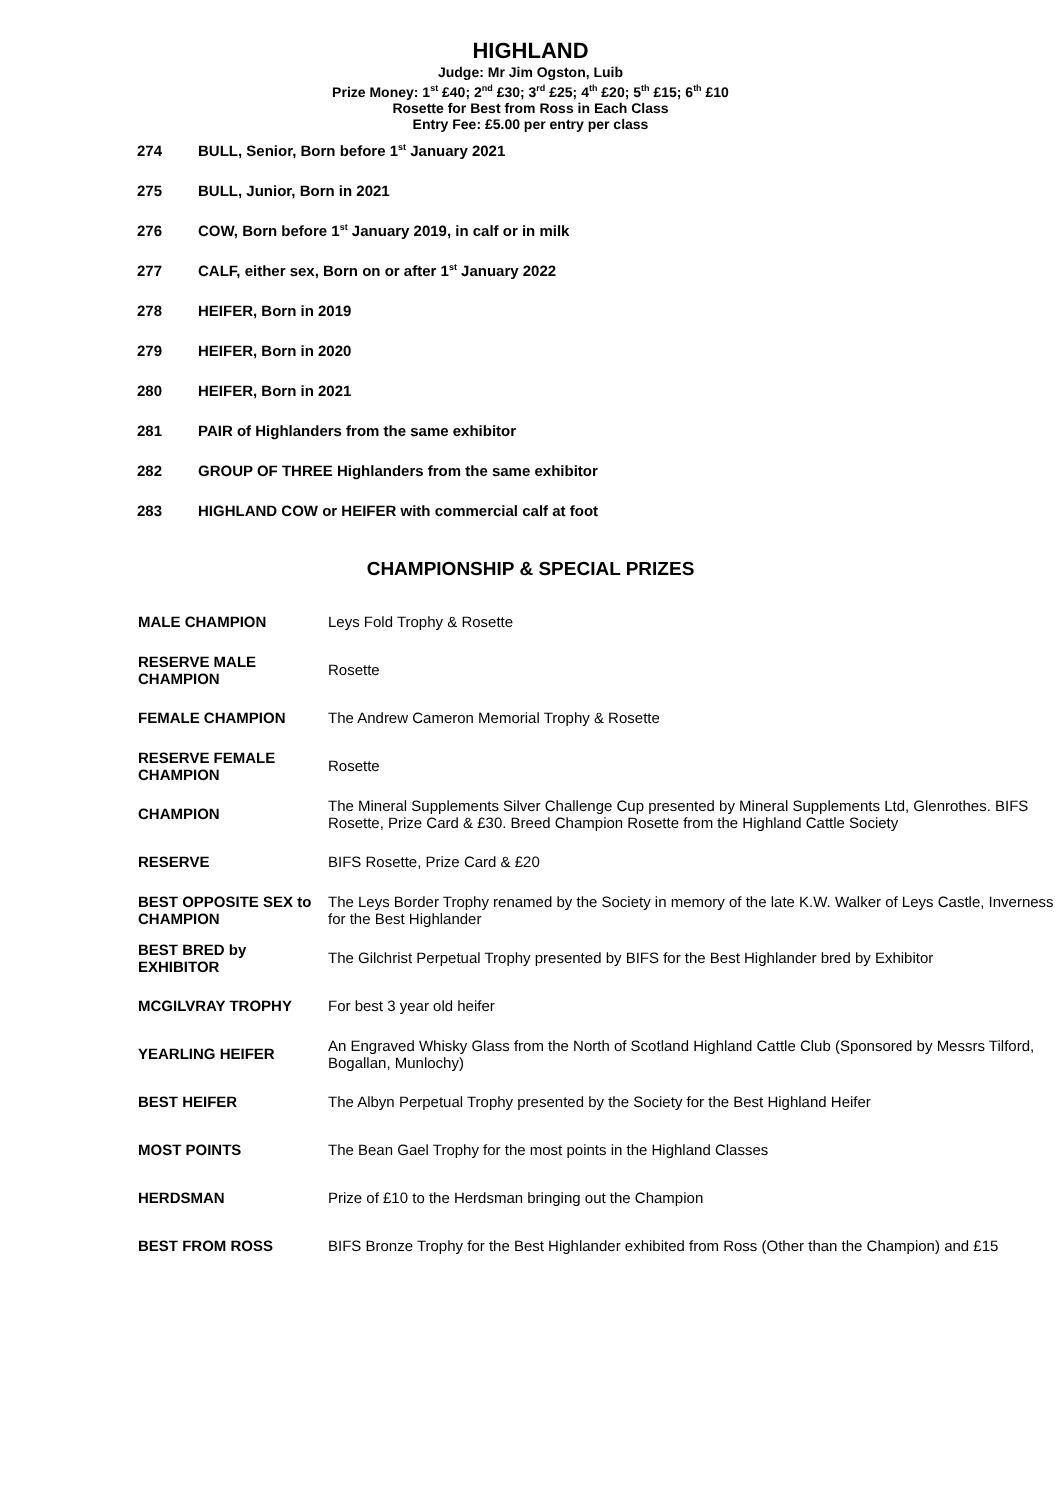HIGHLAND
Judge: Mr Jim Ogston, Luib
Prize Money: 1<sup>st</sup> £40; 2<sup>nd</sup> £30; 3<sup>rd</sup> £25; 4<sup>th</sup> £20; 5<sup>th</sup> £15; 6<sup>th</sup> £10
Rosette for Best from Ross in Each Class
Entry Fee: £5.00 per entry per class
274 BULL, Senior, Born before 1<sup>st</sup> January 2021
275 BULL, Junior, Born in 2021
276 COW, Born before 1<sup>st</sup> January 2019, in calf or in milk
277 CALF, either sex, Born on or after 1<sup>st</sup> January 2022
278 HEIFER, Born in 2019
279 HEIFER, Born in 2020
280 HEIFER, Born in 2021
281 PAIR of Highlanders from the same exhibitor
282 GROUP OF THREE Highlanders from the same exhibitor
283 HIGHLAND COW or HEIFER with commercial calf at foot
CHAMPIONSHIP & SPECIAL PRIZES
| MALE CHAMPION | Leys Fold Trophy & Rosette |
| RESERVE MALE CHAMPION | Rosette |
| FEMALE CHAMPION | The Andrew Cameron Memorial Trophy & Rosette |
| RESERVE FEMALE CHAMPION | Rosette |
| CHAMPION | The Mineral Supplements Silver Challenge Cup presented by Mineral Supplements Ltd, Glenrothes. BIFS Rosette, Prize Card & £30. Breed Champion Rosette from the Highland Cattle Society |
| RESERVE | BIFS Rosette, Prize Card & £20 |
| BEST OPPOSITE SEX to CHAMPION | The Leys Border Trophy renamed by the Society in memory of the late K.W. Walker of Leys Castle, Inverness for the Best Highlander |
| BEST BRED by EXHIBITOR | The Gilchrist Perpetual Trophy presented by BIFS for the Best Highlander bred by Exhibitor |
| MCGILVRAY TROPHY | For best 3 year old heifer |
| YEARLING HEIFER | An Engraved Whisky Glass from the North of Scotland Highland Cattle Club (Sponsored by Messrs Tilford, Bogallan, Munlochy) |
| BEST HEIFER | The Albyn Perpetual Trophy presented by the Society for the Best Highland Heifer |
| MOST POINTS | The Bean Gael Trophy for the most points in the Highland Classes |
| HERDSMAN | Prize of £10 to the Herdsman bringing out the Champion |
| BEST FROM ROSS | BIFS Bronze Trophy for the Best Highlander exhibited from Ross (Other than the Champion) and £15 |